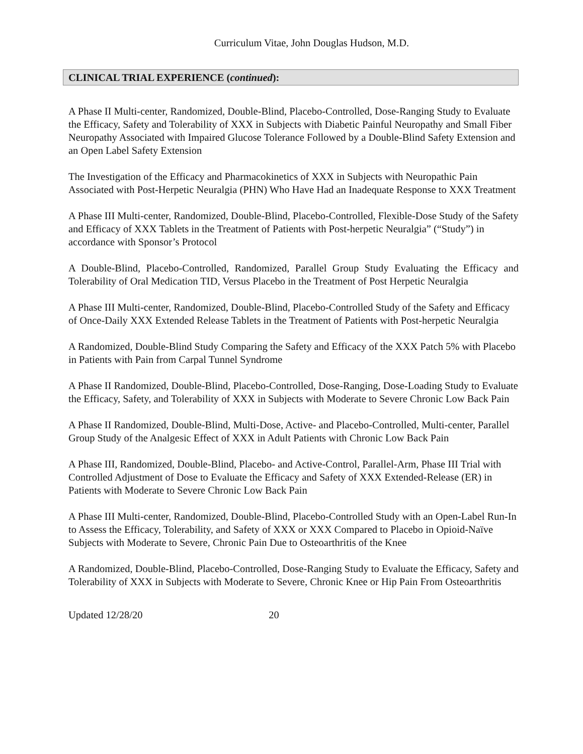Curriculum Vitae, John Douglas Hudson, M.D.
CLINICAL TRIAL EXPERIENCE (continued):
A Phase II Multi-center, Randomized, Double-Blind, Placebo-Controlled, Dose-Ranging Study to Evaluate the Efficacy, Safety and Tolerability of XXX in Subjects with Diabetic Painful Neuropathy and Small Fiber Neuropathy Associated with Impaired Glucose Tolerance Followed by a Double-Blind Safety Extension and an Open Label Safety Extension
The Investigation of the Efficacy and Pharmacokinetics of XXX in Subjects with Neuropathic Pain Associated with Post-Herpetic Neuralgia (PHN) Who Have Had an Inadequate Response to XXX Treatment
A Phase III Multi-center, Randomized, Double-Blind, Placebo-Controlled, Flexible-Dose Study of the Safety and Efficacy of XXX Tablets in the Treatment of Patients with Post-herpetic Neuralgia” (“Study”) in accordance with Sponsor’s Protocol
A Double-Blind, Placebo-Controlled, Randomized, Parallel Group Study Evaluating the Efficacy and Tolerability of Oral Medication TID, Versus Placebo in the Treatment of Post Herpetic Neuralgia
A Phase III Multi-center, Randomized, Double-Blind, Placebo-Controlled Study of the Safety and Efficacy of Once-Daily XXX Extended Release Tablets in the Treatment of Patients with Post-herpetic Neuralgia
A Randomized, Double-Blind Study Comparing the Safety and Efficacy of the XXX Patch 5% with Placebo in Patients with Pain from Carpal Tunnel Syndrome
A Phase II Randomized, Double-Blind, Placebo-Controlled, Dose-Ranging, Dose-Loading Study to Evaluate the Efficacy, Safety, and Tolerability of XXX in Subjects with Moderate to Severe Chronic Low Back Pain
A Phase II Randomized, Double-Blind, Multi-Dose, Active- and Placebo-Controlled, Multi-center, Parallel Group Study of the Analgesic Effect of XXX in Adult Patients with Chronic Low Back Pain
A Phase III, Randomized, Double-Blind, Placebo- and Active-Control, Parallel-Arm, Phase III Trial with Controlled Adjustment of Dose to Evaluate the Efficacy and Safety of XXX Extended-Release (ER) in Patients with Moderate to Severe Chronic Low Back Pain
A Phase III Multi-center, Randomized, Double-Blind, Placebo-Controlled Study with an Open-Label Run-In to Assess the Efficacy, Tolerability, and Safety of XXX or XXX Compared to Placebo in Opioid-Naïve Subjects with Moderate to Severe, Chronic Pain Due to Osteoarthritis of the Knee
A Randomized, Double-Blind, Placebo-Controlled, Dose-Ranging Study to Evaluate the Efficacy, Safety and Tolerability of XXX in Subjects with Moderate to Severe, Chronic Knee or Hip Pain From Osteoarthritis
Updated 12/28/20 20